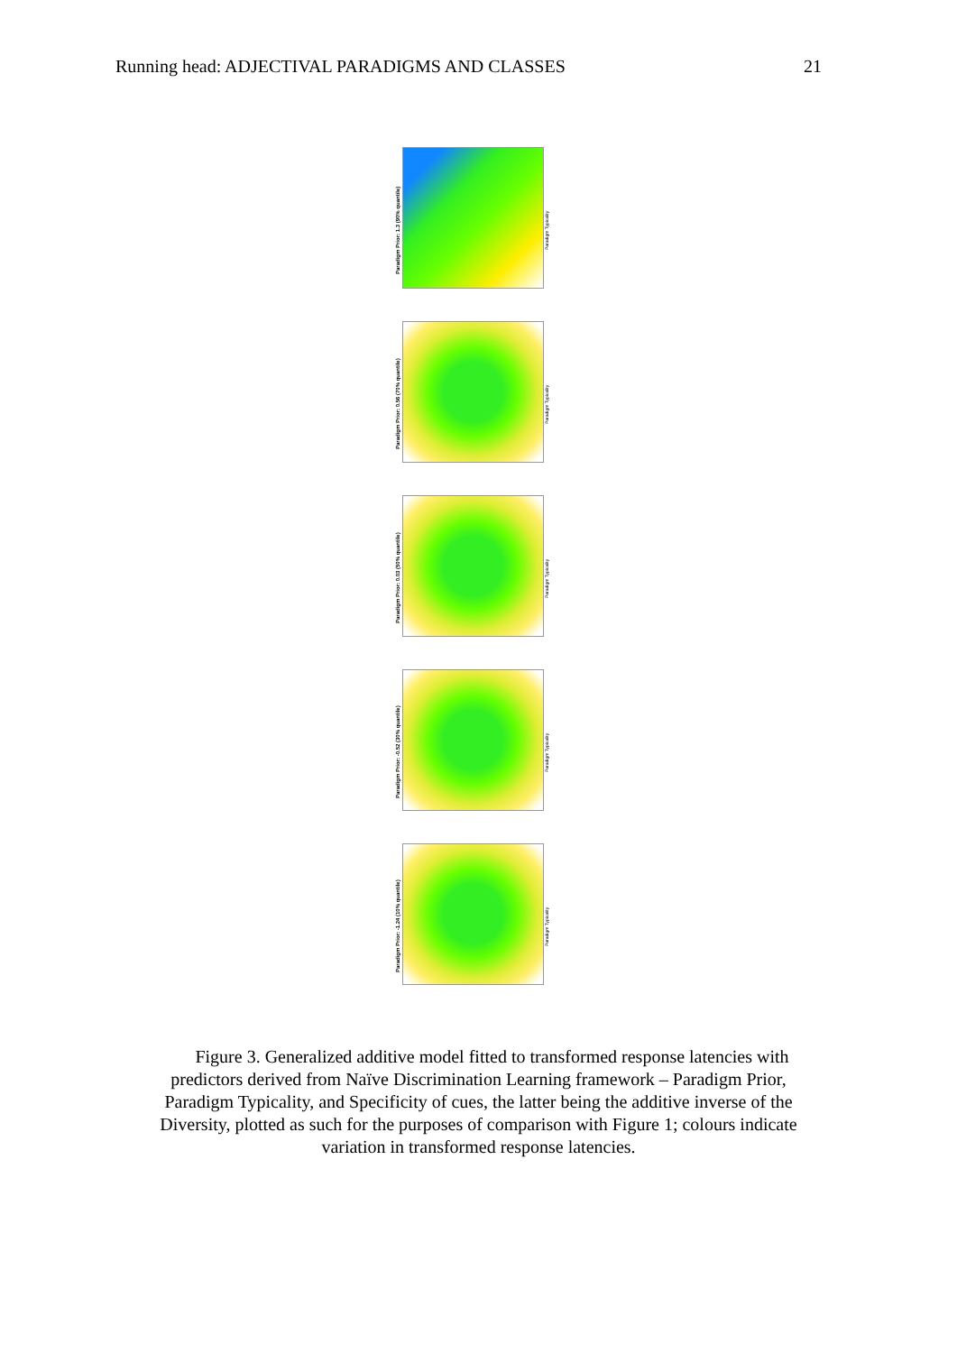Running head: ADJECTIVAL PARADIGMS AND CLASSES 21
Paradigm Prior: 1.3 (90% quantile)
Paradigm Typicality
Paradigm Prior: 0.56 (70% quantile)
Paradigm Typicality
Paradigm Prior: 0.03 (50% quantile)
Paradigm Typicality
Paradigm Prior: -0.52 (30% quantile)
Paradigm Typicality
Paradigm Prior: -1.24 (10% quantile)
Paradigm Typicality
Figure 3. Generalized additive model fitted to transformed response latencies with predictors derived from Naïve Discrimination Learning framework – Paradigm Prior, Paradigm Typicality, and Specificity of cues, the latter being the additive inverse of the Diversity, plotted as such for the purposes of comparison with Figure 1; colours indicate variation in transformed response latencies.